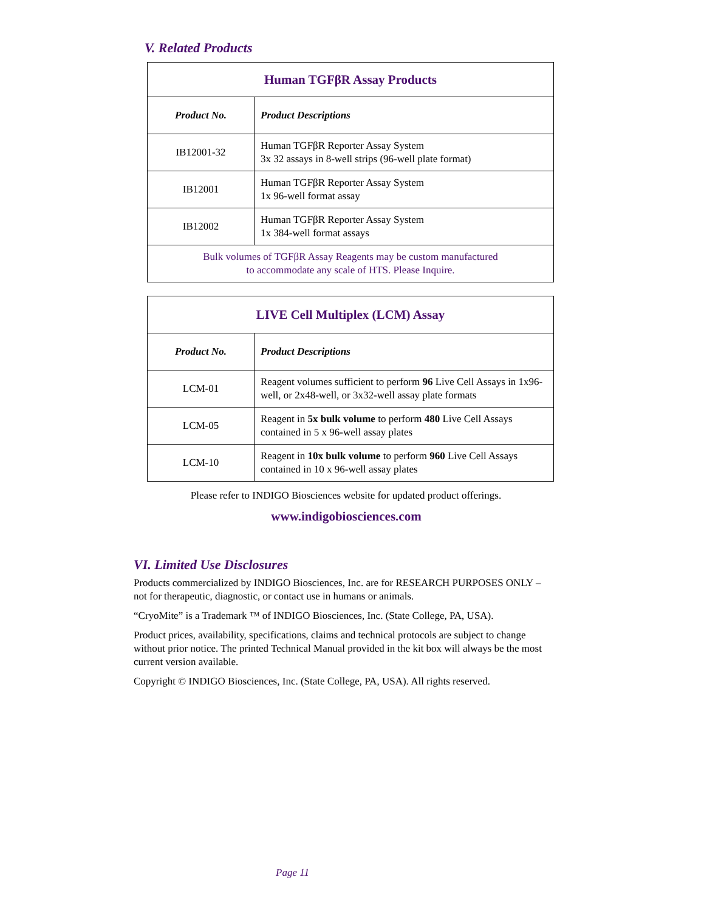V. Related Products
| Human TGFβR Assay Products | |
| Product No. | Product Descriptions |
| IB12001-32 | Human TGFβR Reporter Assay System 3x 32 assays in 8-well strips (96-well plate format) |
| IB12001 | Human TGFβR Reporter Assay System 1x 96-well format assay |
| IB12002 | Human TGFβR Reporter Assay System 1x 384-well format assays |
| Bulk volumes of TGFβR Assay Reagents may be custom manufactured to accommodate any scale of HTS. Please Inquire. | |
| LIVE Cell Multiplex (LCM) Assay | |
| Product No. | Product Descriptions |
| LCM-01 | Reagent volumes sufficient to perform 96 Live Cell Assays in 1x96-well, or 2x48-well, or 3x32-well assay plate formats |
| LCM-05 | Reagent in 5x bulk volume to perform 480 Live Cell Assays contained in 5 x 96-well assay plates |
| LCM-10 | Reagent in 10x bulk volume to perform 960 Live Cell Assays contained in 10 x 96-well assay plates |
Please refer to INDIGO Biosciences website for updated product offerings.
www.indigobiosciences.com
VI. Limited Use Disclosures
Products commercialized by INDIGO Biosciences, Inc. are for RESEARCH PURPOSES ONLY – not for therapeutic, diagnostic, or contact use in humans or animals.
“CryoMite” is a Trademark ™ of INDIGO Biosciences, Inc. (State College, PA, USA).
Product prices, availability, specifications, claims and technical protocols are subject to change without prior notice. The printed Technical Manual provided in the kit box will always be the most current version available.
Copyright © INDIGO Biosciences, Inc. (State College, PA, USA). All rights reserved.
Page 11